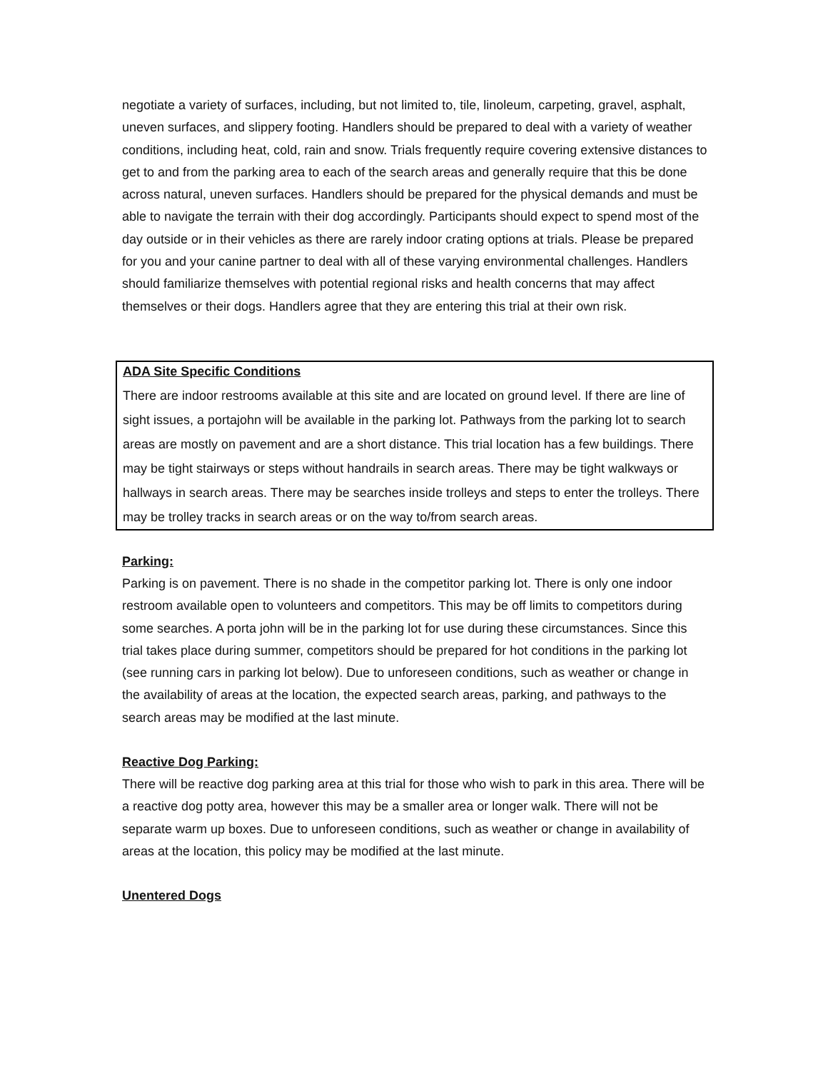negotiate a variety of surfaces, including, but not limited to, tile, linoleum, carpeting, gravel, asphalt, uneven surfaces, and slippery footing. Handlers should be prepared to deal with a variety of weather conditions, including heat, cold, rain and snow. Trials frequently require covering extensive distances to get to and from the parking area to each of the search areas and generally require that this be done across natural, uneven surfaces. Handlers should be prepared for the physical demands and must be able to navigate the terrain with their dog accordingly. Participants should expect to spend most of the day outside or in their vehicles as there are rarely indoor crating options at trials. Please be prepared for you and your canine partner to deal with all of these varying environmental challenges. Handlers should familiarize themselves with potential regional risks and health concerns that may affect themselves or their dogs. Handlers agree that they are entering this trial at their own risk.
ADA Site Specific Conditions
There are indoor restrooms available at this site and are located on ground level. If there are line of sight issues, a portajohn will be available in the parking lot. Pathways from the parking lot to search areas are mostly on pavement and are a short distance. This trial location has a few buildings. There may be tight stairways or steps without handrails in search areas. There may be tight walkways or hallways in search areas. There may be searches inside trolleys and steps to enter the trolleys. There may be trolley tracks in search areas or on the way to/from search areas.
Parking:
Parking is on pavement. There is no shade in the competitor parking lot. There is only one indoor restroom available open to volunteers and competitors. This may be off limits to competitors during some searches. A porta john will be in the parking lot for use during these circumstances. Since this trial takes place during summer, competitors should be prepared for hot conditions in the parking lot (see running cars in parking lot below). Due to unforeseen conditions, such as weather or change in the availability of areas at the location, the expected search areas, parking, and pathways to the search areas may be modified at the last minute.
Reactive Dog Parking:
There will be reactive dog parking area at this trial for those who wish to park in this area. There will be a reactive dog potty area, however this may be a smaller area or longer walk. There will not be separate warm up boxes. Due to unforeseen conditions, such as weather or change in availability of areas at the location, this policy may be modified at the last minute.
Unentered Dogs